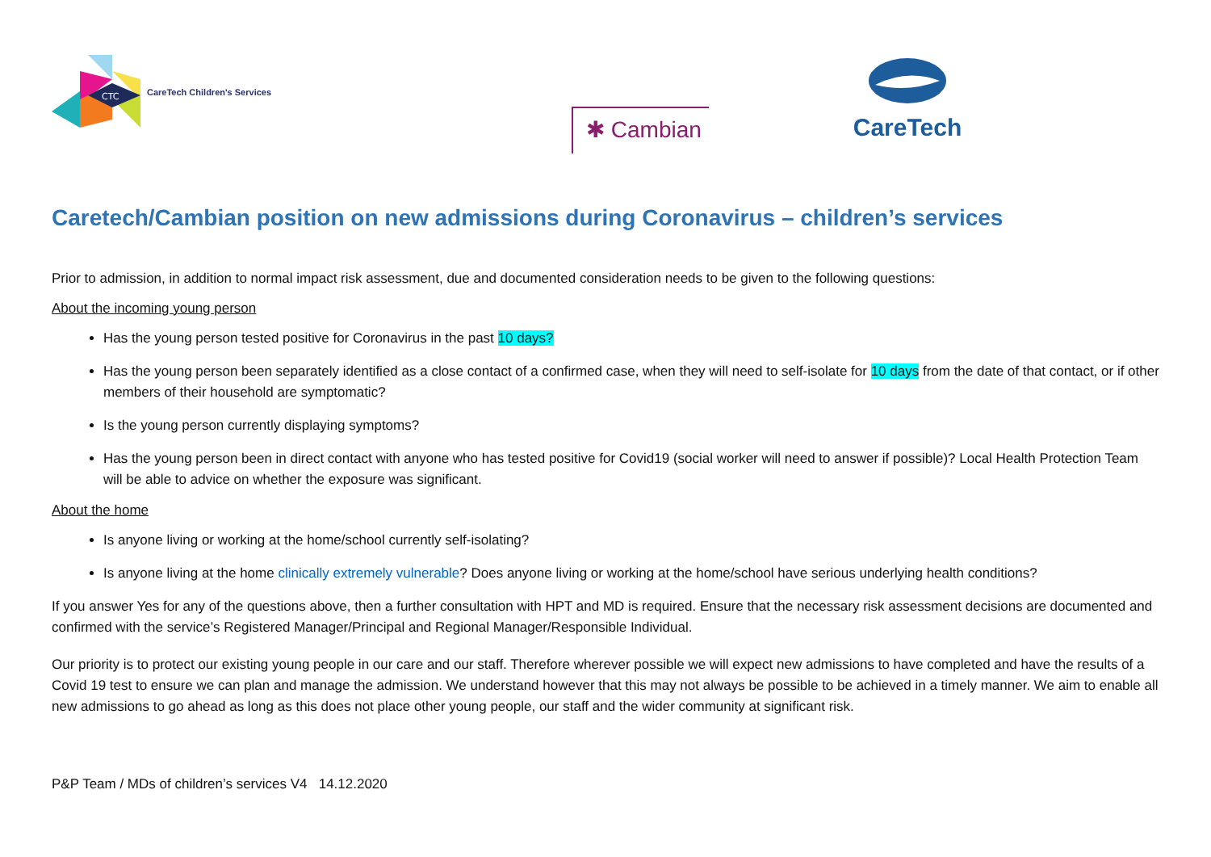CTC
CareTech Children's Services
✱ Cambian
CareTech
Caretech/Cambian position on new admissions during Coronavirus – children’s services
Prior to admission, in addition to normal impact risk assessment, due and documented consideration needs to be given to the following questions:
About the incoming young person
Has the young person tested positive for Coronavirus in the past 10 days?
Has the young person been separately identified as a close contact of a confirmed case, when they will need to self-isolate for 10 days from the date of that contact, or if other members of their household are symptomatic?
Is the young person currently displaying symptoms?
Has the young person been in direct contact with anyone who has tested positive for Covid19 (social worker will need to answer if possible)? Local Health Protection Team will be able to advice on whether the exposure was significant.
About the home
Is anyone living or working at the home/school currently self-isolating?
Is anyone living at the home clinically extremely vulnerable? Does anyone living or working at the home/school have serious underlying health conditions?
If you answer Yes for any of the questions above, then a further consultation with HPT and MD is required. Ensure that the necessary risk assessment decisions are documented and confirmed with the service’s Registered Manager/Principal and Regional Manager/Responsible Individual.
Our priority is to protect our existing young people in our care and our staff. Therefore wherever possible we will expect new admissions to have completed and have the results of a Covid 19 test to ensure we can plan and manage the admission. We understand however that this may not always be possible to be achieved in a timely manner. We aim to enable all new admissions to go ahead as long as this does not place other young people, our staff and the wider community at significant risk.
P&P Team / MDs of children’s services V4 14.12.2020